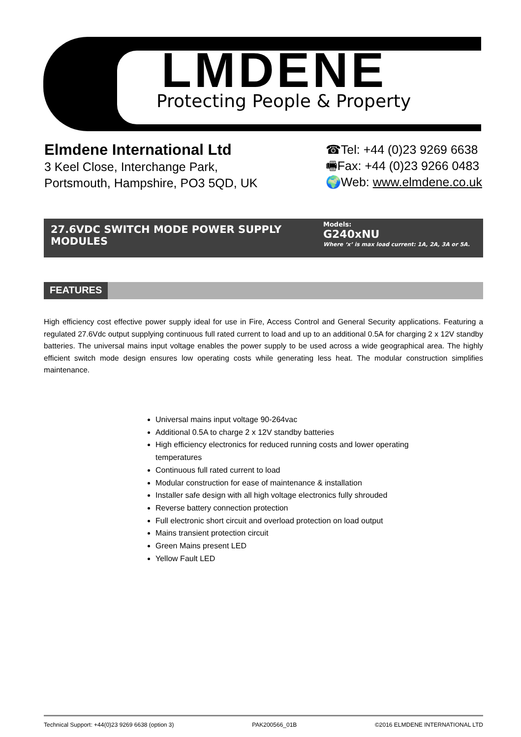LMDENE
Protecting People & Property
Elmdene International Ltd
3 Keel Close, Interchange Park,
Portsmouth, Hampshire, PO3 5QD, UK
☎Tel: +44 (0)23 9269 6638
🖷Fax: +44 (0)23 9266 0483
🌍Web: www.elmdene.co.uk
27.6VDC SWITCH MODE POWER SUPPLY MODULES
Models:
G240xNU
Where ‘x’ is max load current: 1A, 2A, 3A or 5A.
FEATURES
High efficiency cost effective power supply ideal for use in Fire, Access Control and General Security applications. Featuring a regulated 27.6Vdc output supplying continuous full rated current to load and up to an additional 0.5A for charging 2 x 12V standby batteries. The universal mains input voltage enables the power supply to be used across a wide geographical area. The highly efficient switch mode design ensures low operating costs while generating less heat. The modular construction simplifies maintenance.
Universal mains input voltage 90-264vac
Additional 0.5A to charge 2 x 12V standby batteries
High efficiency electronics for reduced running costs and lower operating temperatures
Continuous full rated current to load
Modular construction for ease of maintenance & installation
Installer safe design with all high voltage electronics fully shrouded
Reverse battery connection protection
Full electronic short circuit and overload protection on load output
Mains transient protection circuit
Green Mains present LED
Yellow Fault LED
Technical Support: +44(0)23 9269 6638 (option 3) PAK200566_01B ©2016 ELMDENE INTERNATIONAL LTD